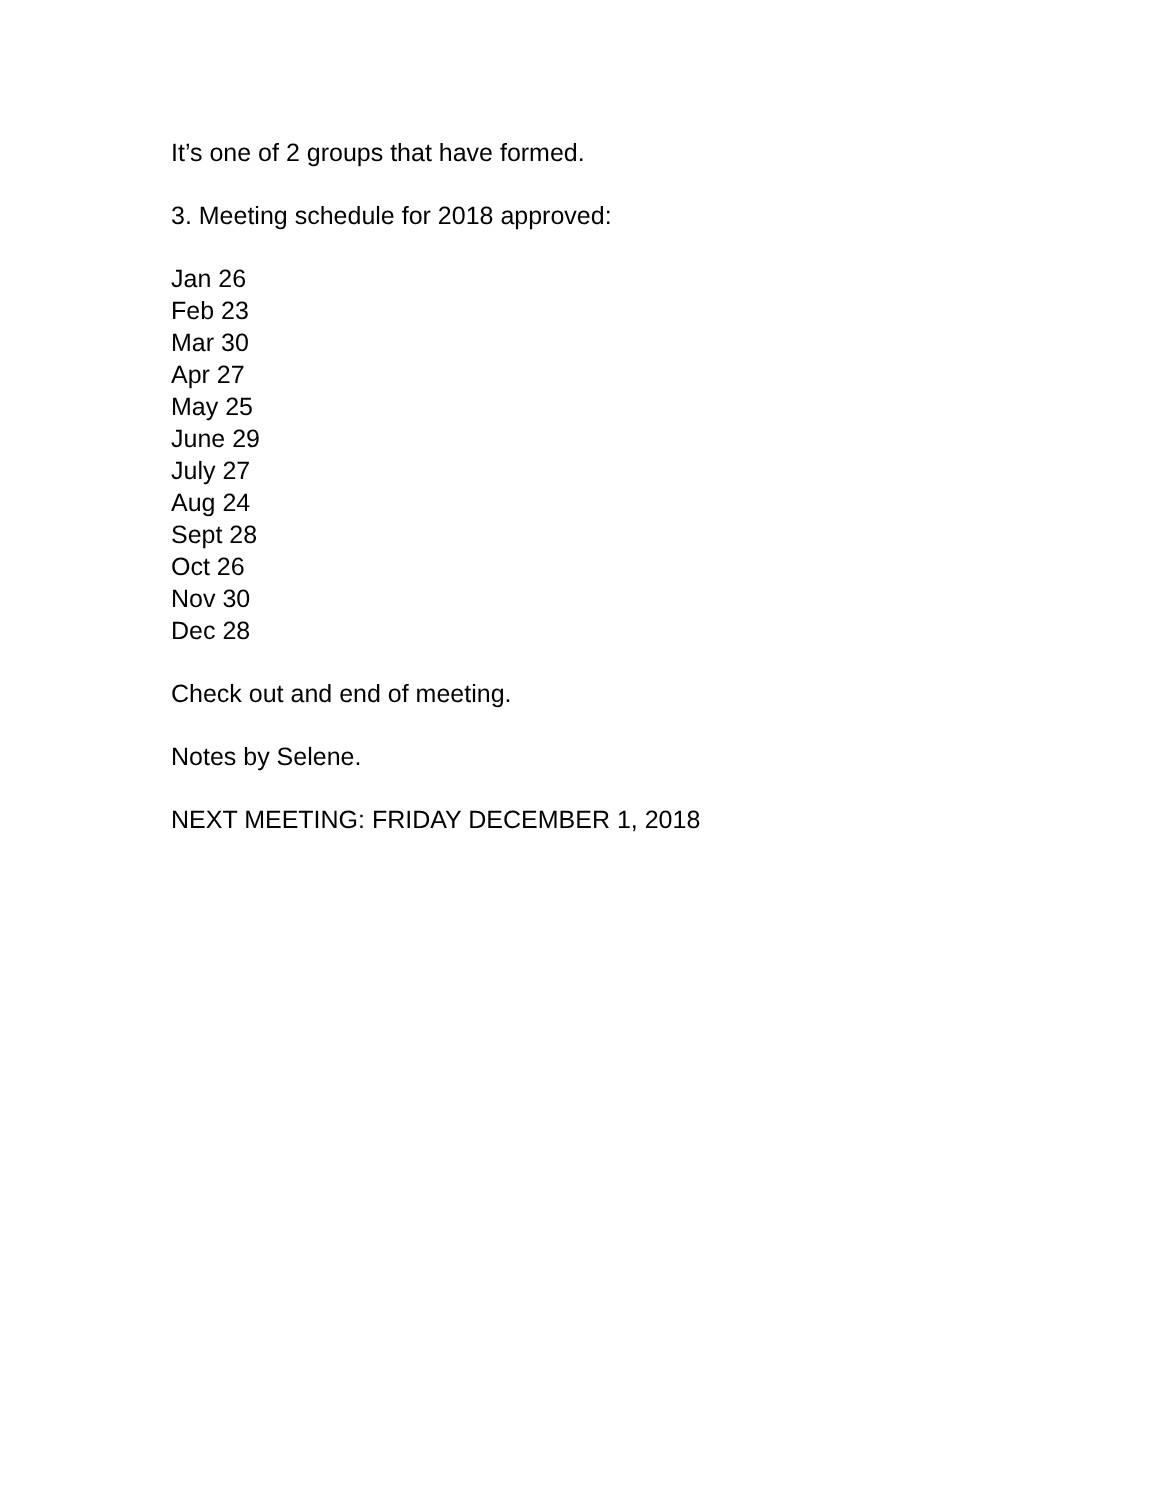It’s one of 2 groups that have formed.
3. Meeting schedule for 2018 approved:
Jan 26
Feb 23
Mar 30
Apr 27
May 25
June 29
July 27
Aug 24
Sept 28
Oct 26
Nov 30
Dec 28
Check out and end of meeting.
Notes by Selene.
NEXT MEETING: FRIDAY DECEMBER 1, 2018